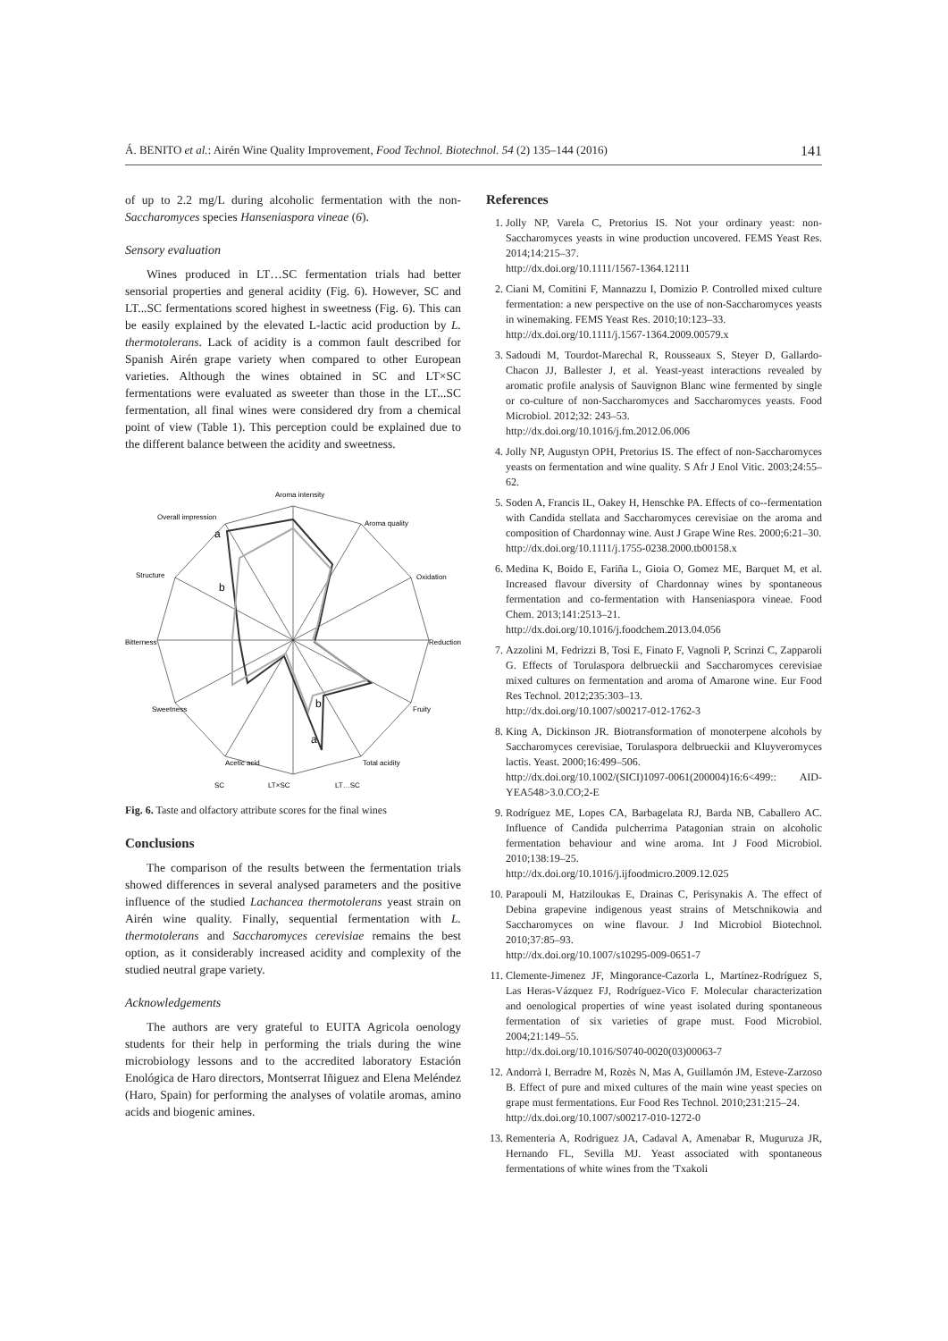Á. BENITO et al.: Airén Wine Quality Improvement, Food Technol. Biotechnol. 54 (2) 135–144 (2016) 141
of up to 2.2 mg/L during alcoholic fermentation with the non-Saccharomyces species Hanseniaspora vineae (6).
Sensory evaluation
Wines produced in LT…SC fermentation trials had better sensorial properties and general acidity (Fig. 6). However, SC and LT...SC fermentations scored highest in sweetness (Fig. 6). This can be easily explained by the elevated L-lactic acid production by L. thermotolerans. Lack of acidity is a common fault described for Spanish Airén grape variety when compared to other European varieties. Although the wines obtained in SC and LT×SC fermentations were evaluated as sweeter than those in the LT...SC fermentation, all final wines were considered dry from a chemical point of view (Table 1). This perception could be explained due to the different balance between the acidity and sweetness.
Aroma intensity
Aroma quality
Oxidation
Reduction
Fruity
Total acidity
Acetic acid
Sweetness
Bitterness
Structure
Overall impression
a
b
b
a
SC
LT×SC
LT…SC
Fig. 6. Taste and olfactory attribute scores for the final wines
Conclusions
The comparison of the results between the fermentation trials showed differences in several analysed parameters and the positive influence of the studied Lachancea thermotolerans yeast strain on Airén wine quality. Finally, sequential fermentation with L. thermotolerans and Saccharomyces cerevisiae remains the best option, as it considerably increased acidity and complexity of the studied neutral grape variety.
Acknowledgements
The authors are very grateful to EUITA Agricola oenology students for their help in performing the trials during the wine microbiology lessons and to the accredited laboratory Estación Enológica de Haro directors, Montserrat Iñiguez and Elena Meléndez (Haro, Spain) for performing the analyses of volatile aromas, amino acids and biogenic amines.
References
1. Jolly NP, Varela C, Pretorius IS. Not your ordinary yeast: non-Saccharomyces yeasts in wine production uncovered. FEMS Yeast Res. 2014;14:215–37.
http://dx.doi.org/10.1111/1567-1364.12111
2. Ciani M, Comitini F, Mannazzu I, Domizio P. Controlled mixed culture fermentation: a new perspective on the use of non-Saccharomyces yeasts in winemaking. FEMS Yeast Res. 2010;10:123–33.
http://dx.doi.org/10.1111/j.1567-1364.2009.00579.x
3. Sadoudi M, Tourdot-Marechal R, Rousseaux S, Steyer D, Gallardo-Chacon JJ, Ballester J, et al. Yeast-yeast interactions revealed by aromatic profile analysis of Sauvignon Blanc wine fermented by single or co-culture of non-Saccharomyces and Saccharomyces yeasts. Food Microbiol. 2012;32: 243–53.
http://dx.doi.org/10.1016/j.fm.2012.06.006
4. Jolly NP, Augustyn OPH, Pretorius IS. The effect of non-Saccharomyces yeasts on fermentation and wine quality. S Afr J Enol Vitic. 2003;24:55–62.
5. Soden A, Francis IL, Oakey H, Henschke PA. Effects of co--fermentation with Candida stellata and Saccharomyces cerevisiae on the aroma and composition of Chardonnay wine. Aust J Grape Wine Res. 2000;6:21–30.
http://dx.doi.org/10.1111/j.1755-0238.2000.tb00158.x
6. Medina K, Boido E, Fariña L, Gioia O, Gomez ME, Barquet M, et al. Increased flavour diversity of Chardonnay wines by spontaneous fermentation and co-fermentation with Hanseniaspora vineae. Food Chem. 2013;141:2513–21.
http://dx.doi.org/10.1016/j.foodchem.2013.04.056
7. Azzolini M, Fedrizzi B, Tosi E, Finato F, Vagnoli P, Scrinzi C, Zapparoli G. Effects of Torulaspora delbrueckii and Saccharomyces cerevisiae mixed cultures on fermentation and aroma of Amarone wine. Eur Food Res Technol. 2012;235:303–13.
http://dx.doi.org/10.1007/s00217-012-1762-3
8. King A, Dickinson JR. Biotransformation of monoterpene alcohols by Saccharomyces cerevisiae, Torulaspora delbrueckii and Kluyveromyces lactis. Yeast. 2000;16:499–506.
http://dx.doi.org/10.1002/(SICI)1097-0061(200004)16:6<499:: AID-YEA548>3.0.CO;2-E
9. Rodríguez ME, Lopes CA, Barbagelata RJ, Barda NB, Caballero AC. Influence of Candida pulcherrima Patagonian strain on alcoholic fermentation behaviour and wine aroma. Int J Food Microbiol. 2010;138:19–25.
http://dx.doi.org/10.1016/j.ijfoodmicro.2009.12.025
10. Parapouli M, Hatziloukas E, Drainas C, Perisynakis A. The effect of Debina grapevine indigenous yeast strains of Metschnikowia and Saccharomyces on wine flavour. J Ind Microbiol Biotechnol. 2010;37:85–93.
http://dx.doi.org/10.1007/s10295-009-0651-7
11. Clemente-Jimenez JF, Mingorance-Cazorla L, Martínez-Rodríguez S, Las Heras-Vázquez FJ, Rodríguez-Vico F. Molecular characterization and oenological properties of wine yeast isolated during spontaneous fermentation of six varieties of grape must. Food Microbiol. 2004;21:149–55.
http://dx.doi.org/10.1016/S0740-0020(03)00063-7
12. Andorrà I, Berradre M, Rozès N, Mas A, Guillamón JM, Esteve-Zarzoso B. Effect of pure and mixed cultures of the main wine yeast species on grape must fermentations. Eur Food Res Technol. 2010;231:215–24.
http://dx.doi.org/10.1007/s00217-010-1272-0
13. Rementeria A, Rodriguez JA, Cadaval A, Amenabar R, Muguruza JR, Hernando FL, Sevilla MJ. Yeast associated with spontaneous fermentations of white wines from the 'Txakoli